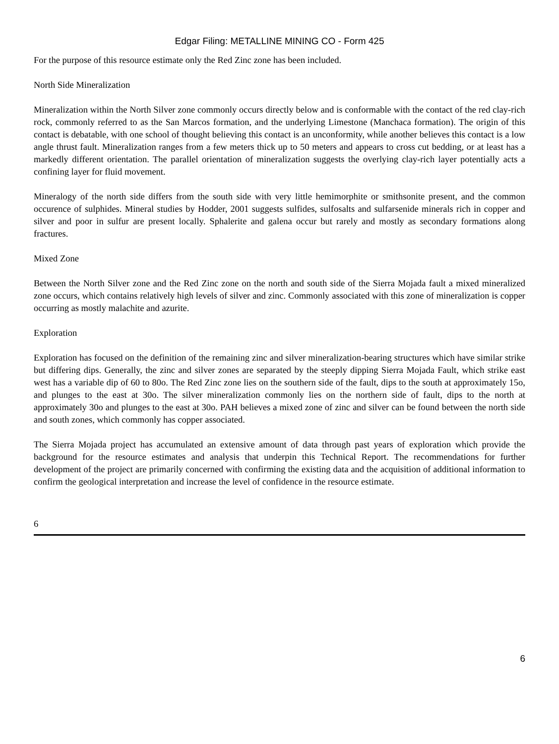Edgar Filing: METALLINE MINING CO - Form 425
For the purpose of this resource estimate only the Red Zinc zone has been included.
North Side Mineralization
Mineralization within the North Silver zone commonly occurs directly below and is conformable with the contact of the red clay-rich rock, commonly referred to as the San Marcos formation, and the underlying Limestone (Manchaca formation). The origin of this contact is debatable, with one school of thought believing this contact is an unconformity, while another believes this contact is a low angle thrust fault. Mineralization ranges from a few meters thick up to 50 meters and appears to cross cut bedding, or at least has a markedly different orientation. The parallel orientation of mineralization suggests the overlying clay-rich layer potentially acts a confining layer for fluid movement.
Mineralogy of the north side differs from the south side with very little hemimorphite or smithsonite present, and the common occurence of sulphides. Mineral studies by Hodder, 2001 suggests sulfides, sulfosalts and sulfarsenide minerals rich in copper and silver and poor in sulfur are present locally. Sphalerite and galena occur but rarely and mostly as secondary formations along fractures.
Mixed Zone
Between the North Silver zone and the Red Zinc zone on the north and south side of the Sierra Mojada fault a mixed mineralized zone occurs, which contains relatively high levels of silver and zinc. Commonly associated with this zone of mineralization is copper occurring as mostly malachite and azurite.
Exploration
Exploration has focused on the definition of the remaining zinc and silver mineralization-bearing structures which have similar strike but differing dips. Generally, the zinc and silver zones are separated by the steeply dipping Sierra Mojada Fault, which strike east west has a variable dip of 60 to 80o. The Red Zinc zone lies on the southern side of the fault, dips to the south at approximately 15o, and plunges to the east at 30o. The silver mineralization commonly lies on the northern side of fault, dips to the north at approximately 30o and plunges to the east at 30o. PAH believes a mixed zone of zinc and silver can be found between the north side and south zones, which commonly has copper associated.
The Sierra Mojada project has accumulated an extensive amount of data through past years of exploration which provide the background for the resource estimates and analysis that underpin this Technical Report. The recommendations for further development of the project are primarily concerned with confirming the existing data and the acquisition of additional information to confirm the geological interpretation and increase the level of confidence in the resource estimate.
6
6